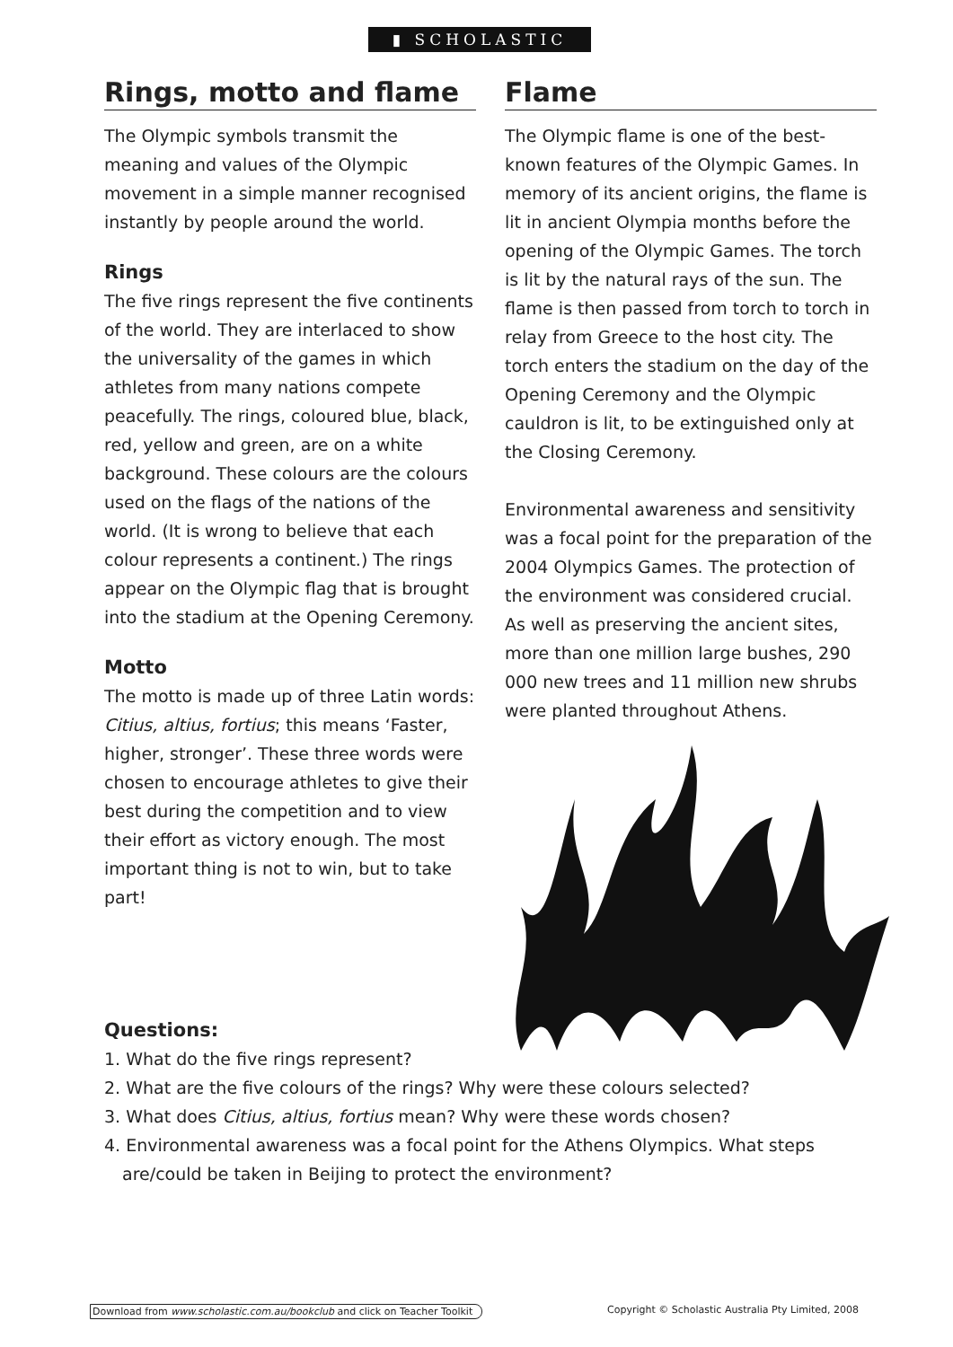▮ SCHOLASTIC
Rings, motto and flame
The Olympic symbols transmit the meaning and values of the Olympic movement in a simple manner recognised instantly by people around the world.
Rings
The five rings represent the five continents of the world. They are interlaced to show the universality of the games in which athletes from many nations compete peacefully. The rings, coloured blue, black, red, yellow and green, are on a white background. These colours are the colours used on the flags of the nations of the world. (It is wrong to believe that each colour represents a continent.) The rings appear on the Olympic flag that is brought into the stadium at the Opening Ceremony.
Motto
The motto is made up of three Latin words: Citius, altius, fortius; this means ‘Faster, higher, stronger’. These three words were chosen to encourage athletes to give their best during the competition and to view their effort as victory enough. The most important thing is not to win, but to take part!
Flame
The Olympic flame is one of the best-known features of the Olympic Games. In memory of its ancient origins, the flame is lit in ancient Olympia months before the opening of the Olympic Games. The torch is lit by the natural rays of the sun. The flame is then passed from torch to torch in relay from Greece to the host city. The torch enters the stadium on the day of the Opening Ceremony and the Olympic cauldron is lit, to be extinguished only at the Closing Ceremony.
Environmental awareness and sensitivity was a focal point for the preparation of the 2004 Olympics Games. The protection of the environment was considered crucial. As well as preserving the ancient sites, more than one million large bushes, 290 000 new trees and 11 million new shrubs were planted throughout Athens.
Questions:
1. What do the five rings represent?
2. What are the five colours of the rings? Why were these colours selected?
3. What does Citius, altius, fortius mean? Why were these words chosen?
4. Environmental awareness was a focal point for the Athens Olympics. What steps are/could be taken in Beijing to protect the environment?
Download from www.scholastic.com.au/bookclub and click on Teacher Toolkit Copyright © Scholastic Australia Pty Limited, 2008